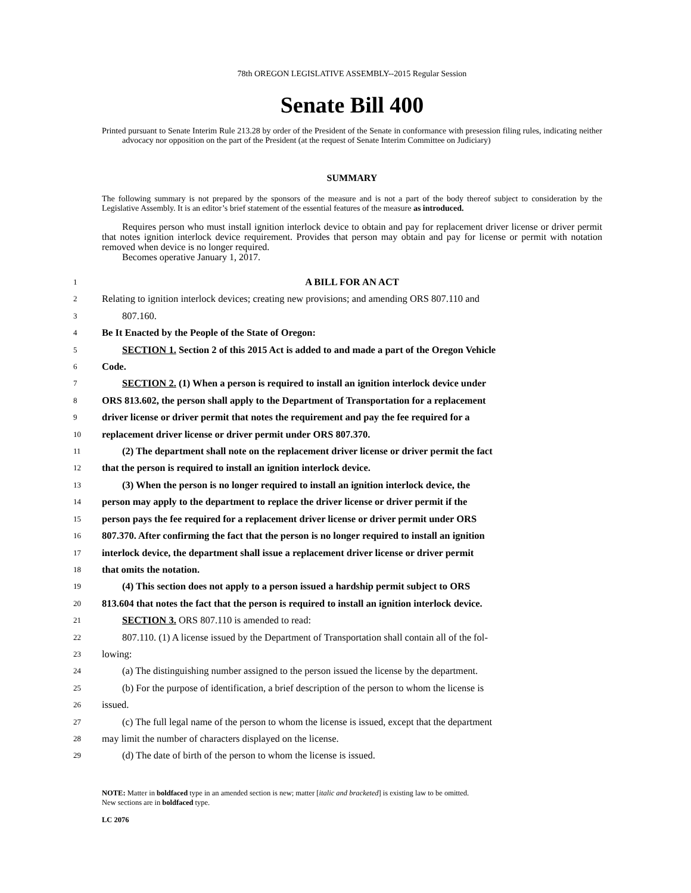78th OREGON LEGISLATIVE ASSEMBLY--2015 Regular Session
Senate Bill 400
Printed pursuant to Senate Interim Rule 213.28 by order of the President of the Senate in conformance with presession filing rules, indicating neither advocacy nor opposition on the part of the President (at the request of Senate Interim Committee on Judiciary)
SUMMARY
The following summary is not prepared by the sponsors of the measure and is not a part of the body thereof subject to consideration by the Legislative Assembly. It is an editor’s brief statement of the essential features of the measure as introduced.
Requires person who must install ignition interlock device to obtain and pay for replacement driver license or driver permit that notes ignition interlock device requirement. Provides that person may obtain and pay for license or permit with notation removed when device is no longer required.
Becomes operative January 1, 2017.
1 A BILL FOR AN ACT
2 Relating to ignition interlock devices; creating new provisions; and amending ORS 807.110 and
3 807.160.
4 Be It Enacted by the People of the State of Oregon:
5 SECTION 1. Section 2 of this 2015 Act is added to and made a part of the Oregon Vehicle
6 Code.
7 SECTION 2. (1) When a person is required to install an ignition interlock device under
8 ORS 813.602, the person shall apply to the Department of Transportation for a replacement
9 driver license or driver permit that notes the requirement and pay the fee required for a
10 replacement driver license or driver permit under ORS 807.370.
11 (2) The department shall note on the replacement driver license or driver permit the fact
12 that the person is required to install an ignition interlock device.
13 (3) When the person is no longer required to install an ignition interlock device, the
14 person may apply to the department to replace the driver license or driver permit if the
15 person pays the fee required for a replacement driver license or driver permit under ORS
16 807.370. After confirming the fact that the person is no longer required to install an ignition
17 interlock device, the department shall issue a replacement driver license or driver permit
18 that omits the notation.
19 (4) This section does not apply to a person issued a hardship permit subject to ORS
20 813.604 that notes the fact that the person is required to install an ignition interlock device.
21 SECTION 3. ORS 807.110 is amended to read:
22 807.110. (1) A license issued by the Department of Transportation shall contain all of the fol-
23 lowing:
24 (a) The distinguishing number assigned to the person issued the license by the department.
25 (b) For the purpose of identification, a brief description of the person to whom the license is
26 issued.
27 (c) The full legal name of the person to whom the license is issued, except that the department
28 may limit the number of characters displayed on the license.
29 (d) The date of birth of the person to whom the license is issued.
NOTE: Matter in boldfaced type in an amended section is new; matter [italic and bracketed] is existing law to be omitted.
New sections are in boldfaced type.
LC 2076